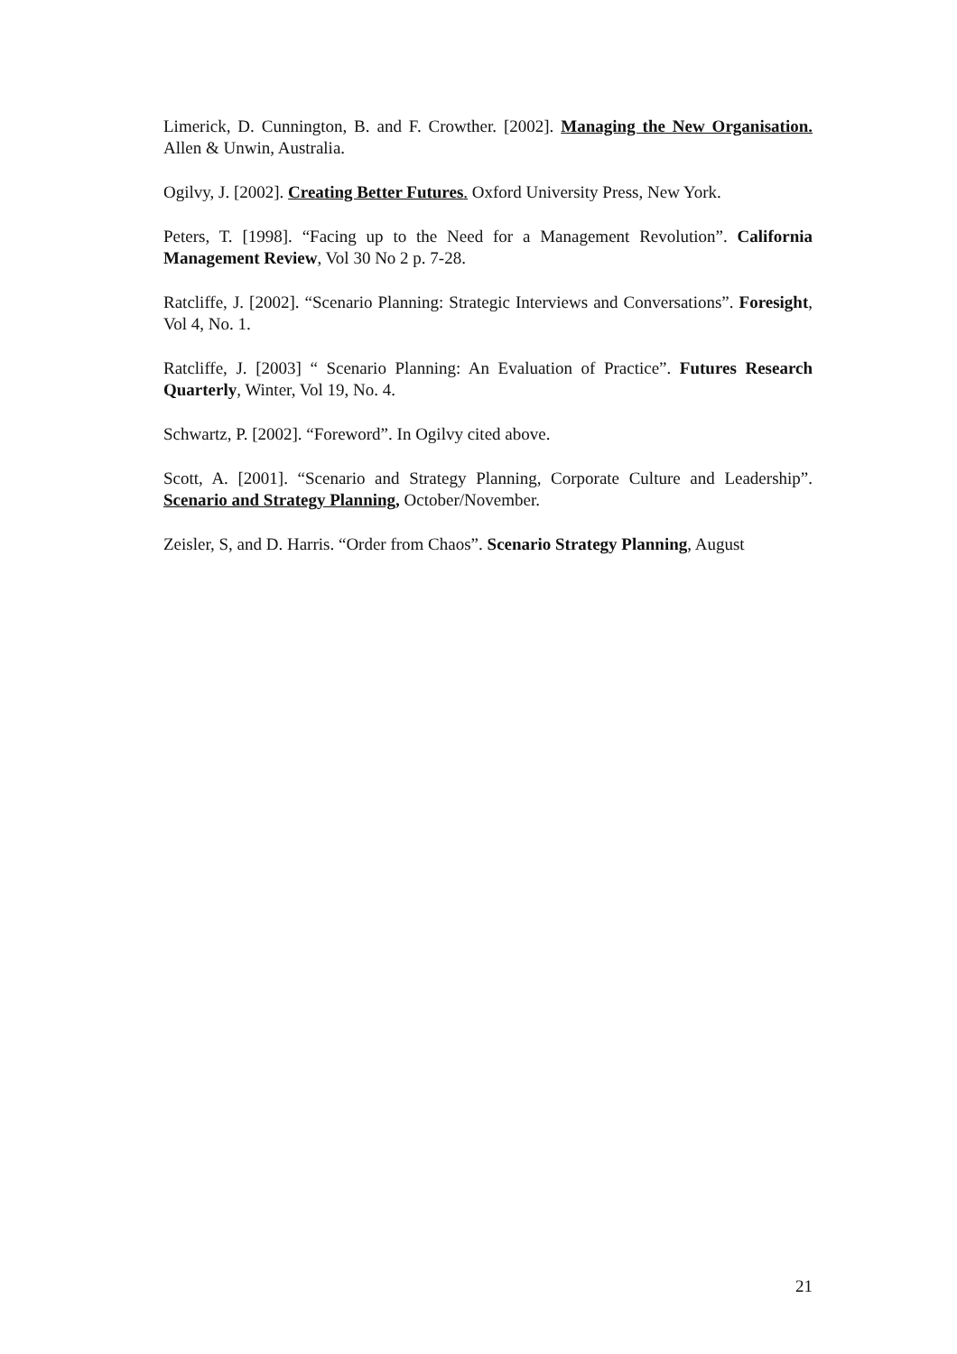Limerick, D. Cunnington, B. and F. Crowther. [2002]. Managing the New Organisation. Allen & Unwin, Australia.
Ogilvy, J. [2002]. Creating Better Futures. Oxford University Press, New York.
Peters, T. [1998]. “Facing up to the Need for a Management Revolution”. California Management Review, Vol 30 No 2 p. 7-28.
Ratcliffe, J. [2002]. “Scenario Planning: Strategic Interviews and Conversations”. Foresight, Vol 4, No. 1.
Ratcliffe, J. [2003] “ Scenario Planning: An Evaluation of Practice”. Futures Research Quarterly, Winter, Vol 19, No. 4.
Schwartz, P. [2002]. “Foreword”. In Ogilvy cited above.
Scott, A. [2001]. “Scenario and Strategy Planning, Corporate Culture and Leadership”. Scenario and Strategy Planning, October/November.
Zeisler, S, and D. Harris. “Order from Chaos”. Scenario Strategy Planning, August
21